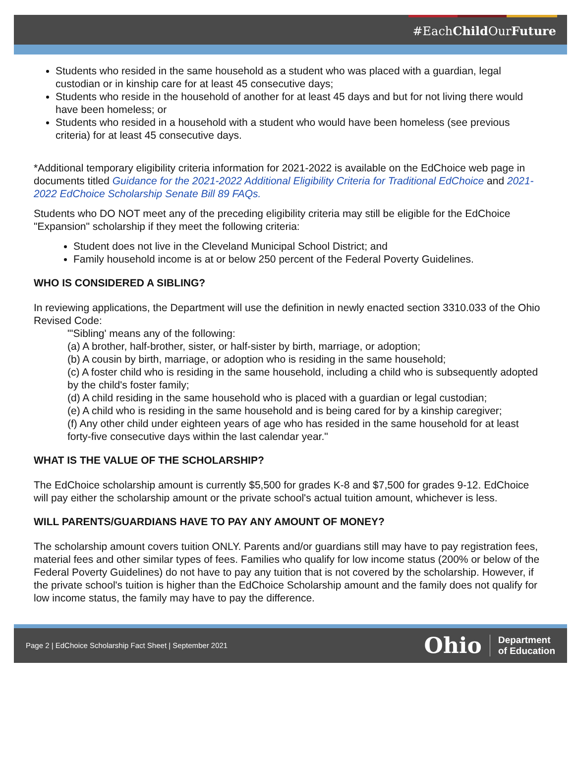#EachChild OurFuture
Students who resided in the same household as a student who was placed with a guardian, legal custodian or in kinship care for at least 45 consecutive days;
Students who reside in the household of another for at least 45 days and but for not living there would have been homeless; or
Students who resided in a household with a student who would have been homeless (see previous criteria) for at least 45 consecutive days.
*Additional temporary eligibility criteria information for 2021-2022 is available on the EdChoice web page in documents titled Guidance for the 2021-2022 Additional Eligibility Criteria for Traditional EdChoice and 2021-2022 EdChoice Scholarship Senate Bill 89 FAQs.
Students who DO NOT meet any of the preceding eligibility criteria may still be eligible for the EdChoice "Expansion" scholarship if they meet the following criteria:
Student does not live in the Cleveland Municipal School District; and
Family household income is at or below 250 percent of the Federal Poverty Guidelines.
WHO IS CONSIDERED A SIBLING?
In reviewing applications, the Department will use the definition in newly enacted section 3310.033 of the Ohio Revised Code:
"'Sibling' means any of the following:
(a) A brother, half-brother, sister, or half-sister by birth, marriage, or adoption;
(b) A cousin by birth, marriage, or adoption who is residing in the same household;
(c) A foster child who is residing in the same household, including a child who is subsequently adopted by the child's foster family;
(d) A child residing in the same household who is placed with a guardian or legal custodian;
(e) A child who is residing in the same household and is being cared for by a kinship caregiver;
(f) Any other child under eighteen years of age who has resided in the same household for at least forty-five consecutive days within the last calendar year."
WHAT IS THE VALUE OF THE SCHOLARSHIP?
The EdChoice scholarship amount is currently $5,500 for grades K-8 and $7,500 for grades 9-12. EdChoice will pay either the scholarship amount or the private school's actual tuition amount, whichever is less.
WILL PARENTS/GUARDIANS HAVE TO PAY ANY AMOUNT OF MONEY?
The scholarship amount covers tuition ONLY. Parents and/or guardians still may have to pay registration fees, material fees and other similar types of fees. Families who qualify for low income status (200% or below of the Federal Poverty Guidelines) do not have to pay any tuition that is not covered by the scholarship. However, if the private school's tuition is higher than the EdChoice Scholarship amount and the family does not qualify for low income status, the family may have to pay the difference.
Page 2 | EdChoice Scholarship Fact Sheet | September 2021 Ohio Department
of Education